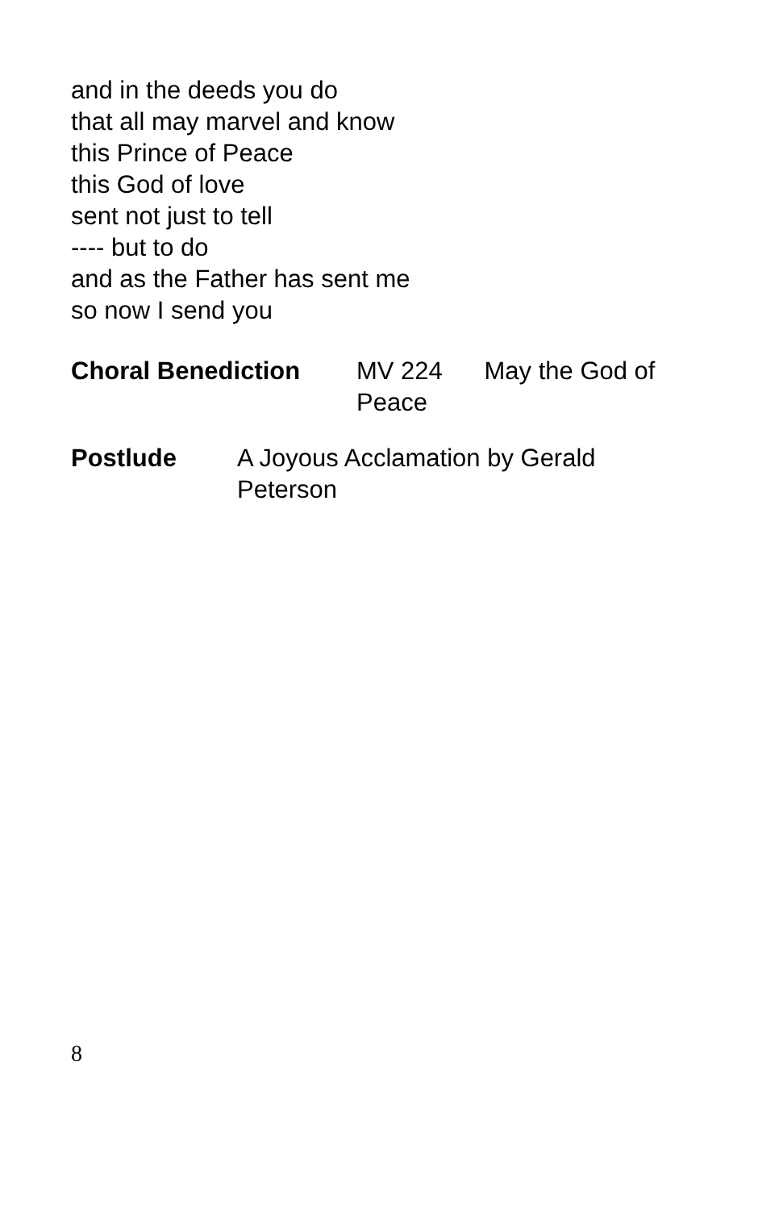and in the deeds you do
that all may marvel and know
this Prince of Peace
this God of love
sent not just to tell
---- but to do
and as the Father has sent me
so now I send you
Choral Benediction MV 224 May the God of
Peace
Postlude A Joyous Acclamation by Gerald Peterson
8